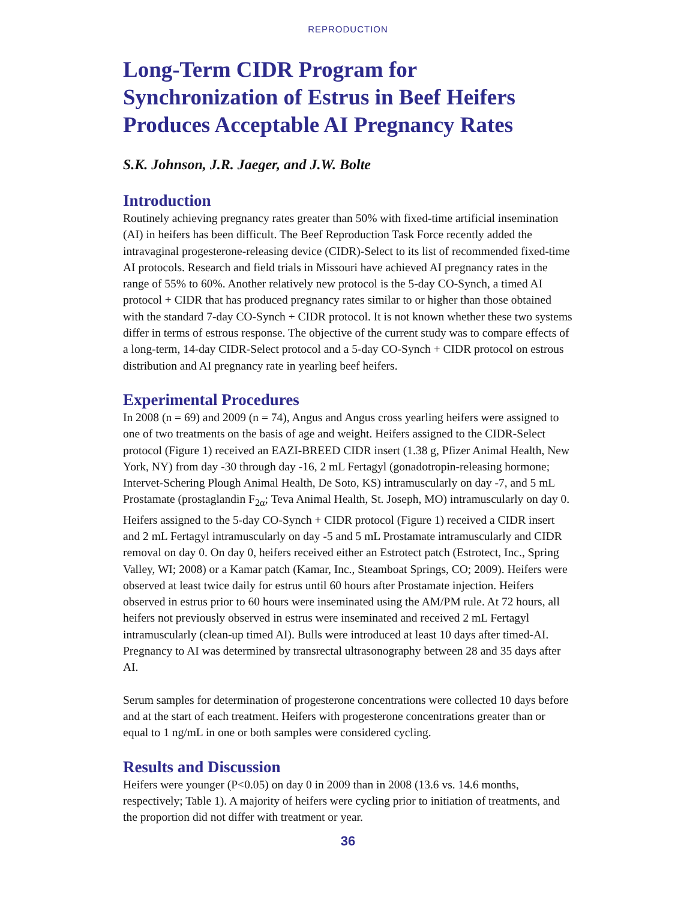REPRODUCTION
Long-Term CIDR Program for Synchronization of Estrus in Beef Heifers Produces Acceptable AI Pregnancy Rates
S.K. Johnson, J.R. Jaeger, and J.W. Bolte
Introduction
Routinely achieving pregnancy rates greater than 50% with fixed-time artificial insemination (AI) in heifers has been difficult. The Beef Reproduction Task Force recently added the intravaginal progesterone-releasing device (CIDR)-Select to its list of recommended fixed-time AI protocols. Research and field trials in Missouri have achieved AI pregnancy rates in the range of 55% to 60%. Another relatively new protocol is the 5-day CO-Synch, a timed AI protocol + CIDR that has produced pregnancy rates similar to or higher than those obtained with the standard 7-day CO-Synch + CIDR protocol. It is not known whether these two systems differ in terms of estrous response. The objective of the current study was to compare effects of a long-term, 14-day CIDR-Select protocol and a 5-day CO-Synch + CIDR protocol on estrous distribution and AI pregnancy rate in yearling beef heifers.
Experimental Procedures
In 2008 (n = 69) and 2009 (n = 74), Angus and Angus cross yearling heifers were assigned to one of two treatments on the basis of age and weight. Heifers assigned to the CIDR-Select protocol (Figure 1) received an EAZI-BREED CIDR insert (1.38 g, Pfizer Animal Health, New York, NY) from day -30 through day -16, 2 mL Fertagyl (gonadotropin-releasing hormone; Intervet-Schering Plough Animal Health, De Soto, KS) intramuscularly on day -7, and 5 mL Prostamate (prostaglandin F<sub>2α</sub>; Teva Animal Health, St. Joseph, MO) intramuscularly on day 0. Heifers assigned to the 5-day CO-Synch + CIDR protocol (Figure 1) received a CIDR insert and 2 mL Fertagyl intramuscularly on day -5 and 5 mL Prostamate intramuscularly and CIDR removal on day 0. On day 0, heifers received either an Estrotect patch (Estrotect, Inc., Spring Valley, WI; 2008) or a Kamar patch (Kamar, Inc., Steamboat Springs, CO; 2009). Heifers were observed at least twice daily for estrus until 60 hours after Prostamate injection. Heifers observed in estrus prior to 60 hours were inseminated using the AM/PM rule. At 72 hours, all heifers not previously observed in estrus were inseminated and received 2 mL Fertagyl intramuscularly (clean-up timed AI). Bulls were introduced at least 10 days after timed-AI. Pregnancy to AI was determined by transrectal ultrasonography between 28 and 35 days after AI.
Serum samples for determination of progesterone concentrations were collected 10 days before and at the start of each treatment. Heifers with progesterone concentrations greater than or equal to 1 ng/mL in one or both samples were considered cycling.
Results and Discussion
Heifers were younger (P<0.05) on day 0 in 2009 than in 2008 (13.6 vs. 14.6 months, respectively; Table 1). A majority of heifers were cycling prior to initiation of treatments, and the proportion did not differ with treatment or year.
36